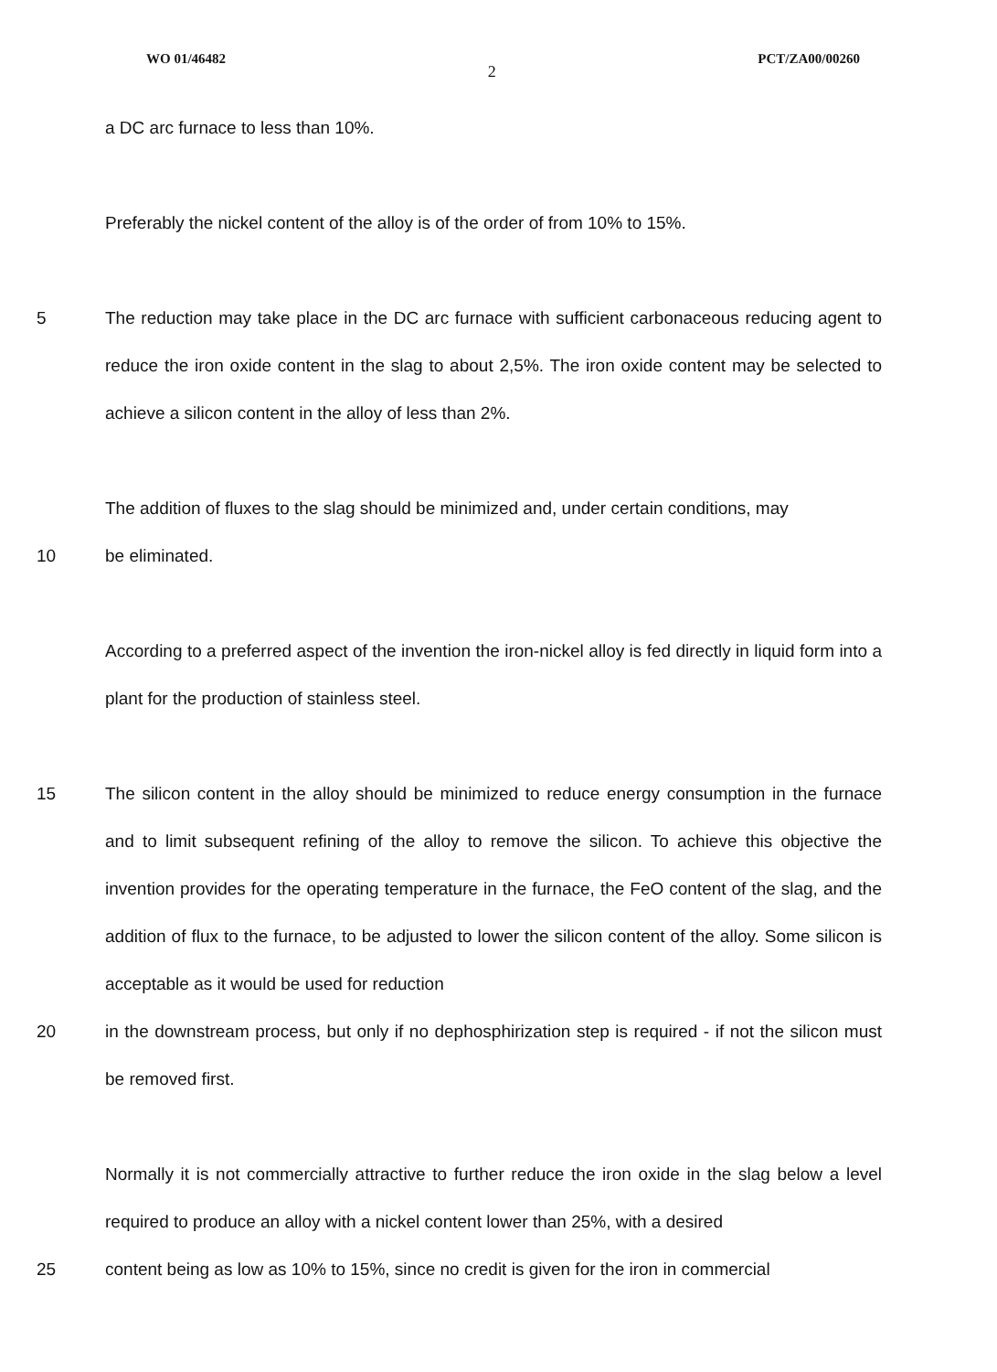WO 01/46482 2 PCT/ZA00/00260
a DC arc furnace to less than 10%.
Preferably the nickel content of the alloy is of the order of from 10% to 15%.
5 The reduction may take place in the DC arc furnace with sufficient carbonaceous reducing agent to reduce the iron oxide content in the slag to about 2,5%. The iron oxide content may be selected to achieve a silicon content in the alloy of less than 2%.
The addition of fluxes to the slag should be minimized and, under certain conditions, may
10 be eliminated.
According to a preferred aspect of the invention the iron-nickel alloy is fed directly in liquid form into a plant for the production of stainless steel.
15 The silicon content in the alloy should be minimized to reduce energy consumption in the furnace and to limit subsequent refining of the alloy to remove the silicon. To achieve this objective the invention provides for the operating temperature in the furnace, the FeO content of the slag, and the addition of flux to the furnace, to be adjusted to lower the silicon content of the alloy. Some silicon is acceptable as it would be used for reduction
20 in the downstream process, but only if no dephosphirization step is required - if not the silicon must be removed first.
Normally it is not commercially attractive to further reduce the iron oxide in the slag below a level required to produce an alloy with a nickel content lower than 25%, with a desired
25 content being as low as 10% to 15%, since no credit is given for the iron in commercial